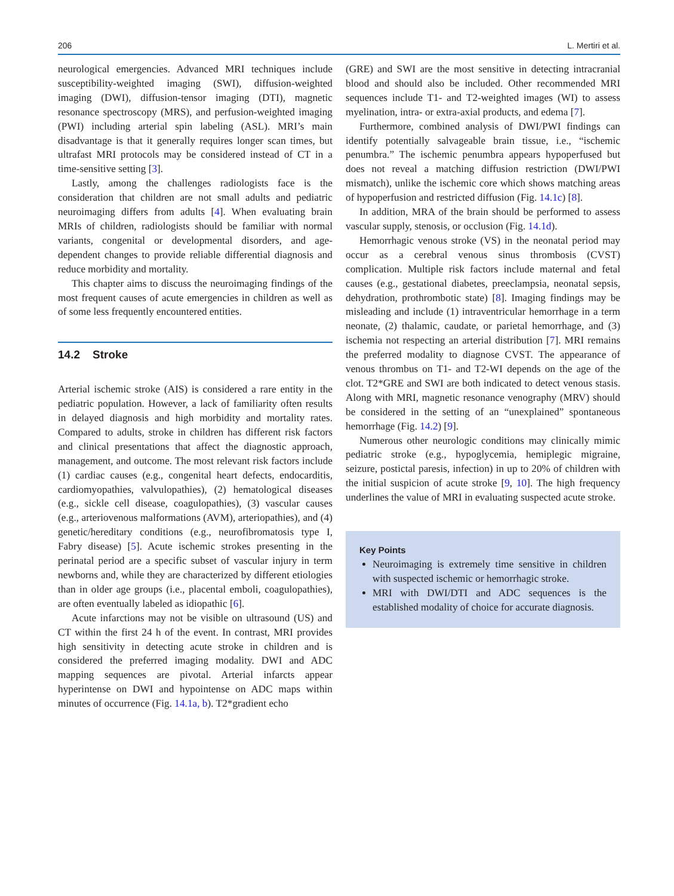206 L. Mertiri et al.
neurological emergencies. Advanced MRI techniques include susceptibility-weighted imaging (SWI), diffusion-weighted imaging (DWI), diffusion-tensor imaging (DTI), magnetic resonance spectroscopy (MRS), and perfusion-weighted imaging (PWI) including arterial spin labeling (ASL). MRI’s main disadvantage is that it generally requires longer scan times, but ultrafast MRI protocols may be considered instead of CT in a time-sensitive setting [3].
Lastly, among the challenges radiologists face is the consideration that children are not small adults and pediatric neuroimaging differs from adults [4]. When evaluating brain MRIs of children, radiologists should be familiar with normal variants, congenital or developmental disorders, and age-dependent changes to provide reliable differential diagnosis and reduce morbidity and mortality.
This chapter aims to discuss the neuroimaging findings of the most frequent causes of acute emergencies in children as well as of some less frequently encountered entities.
14.2 Stroke
Arterial ischemic stroke (AIS) is considered a rare entity in the pediatric population. However, a lack of familiarity often results in delayed diagnosis and high morbidity and mortality rates. Compared to adults, stroke in children has different risk factors and clinical presentations that affect the diagnostic approach, management, and outcome. The most relevant risk factors include (1) cardiac causes (e.g., congenital heart defects, endocarditis, cardiomyopathies, valvulopathies), (2) hematological diseases (e.g., sickle cell disease, coagulopathies), (3) vascular causes (e.g., arteriovenous malformations (AVM), arteriopathies), and (4) genetic/hereditary conditions (e.g., neurofibromatosis type I, Fabry disease) [5]. Acute ischemic strokes presenting in the perinatal period are a specific subset of vascular injury in term newborns and, while they are characterized by different etiologies than in older age groups (i.e., placental emboli, coagulopathies), are often eventually labeled as idiopathic [6].
Acute infarctions may not be visible on ultrasound (US) and CT within the first 24 h of the event. In contrast, MRI provides high sensitivity in detecting acute stroke in children and is considered the preferred imaging modality. DWI and ADC mapping sequences are pivotal. Arterial infarcts appear hyperintense on DWI and hypointense on ADC maps within minutes of occurrence (Fig. 14.1a, b). T2*gradient echo
(GRE) and SWI are the most sensitive in detecting intracranial blood and should also be included. Other recommended MRI sequences include T1- and T2-weighted images (WI) to assess myelination, intra- or extra-axial products, and edema [7].
Furthermore, combined analysis of DWI/PWI findings can identify potentially salvageable brain tissue, i.e., “ischemic penumbra.” The ischemic penumbra appears hypoperfused but does not reveal a matching diffusion restriction (DWI/PWI mismatch), unlike the ischemic core which shows matching areas of hypoperfusion and restricted diffusion (Fig. 14.1c) [8].
In addition, MRA of the brain should be performed to assess vascular supply, stenosis, or occlusion (Fig. 14.1d).
Hemorrhagic venous stroke (VS) in the neonatal period may occur as a cerebral venous sinus thrombosis (CVST) complication. Multiple risk factors include maternal and fetal causes (e.g., gestational diabetes, preeclampsia, neonatal sepsis, dehydration, prothrombotic state) [8]. Imaging findings may be misleading and include (1) intraventricular hemorrhage in a term neonate, (2) thalamic, caudate, or parietal hemorrhage, and (3) ischemia not respecting an arterial distribution [7]. MRI remains the preferred modality to diagnose CVST. The appearance of venous thrombus on T1- and T2-WI depends on the age of the clot. T2*GRE and SWI are both indicated to detect venous stasis. Along with MRI, magnetic resonance venography (MRV) should be considered in the setting of an “unexplained” spontaneous hemorrhage (Fig. 14.2) [9].
Numerous other neurologic conditions may clinically mimic pediatric stroke (e.g., hypoglycemia, hemiplegic migraine, seizure, postictal paresis, infection) in up to 20% of children with the initial suspicion of acute stroke [9, 10]. The high frequency underlines the value of MRI in evaluating suspected acute stroke.
Key Points
Neuroimaging is extremely time sensitive in children with suspected ischemic or hemorrhagic stroke.
MRI with DWI/DTI and ADC sequences is the established modality of choice for accurate diagnosis.